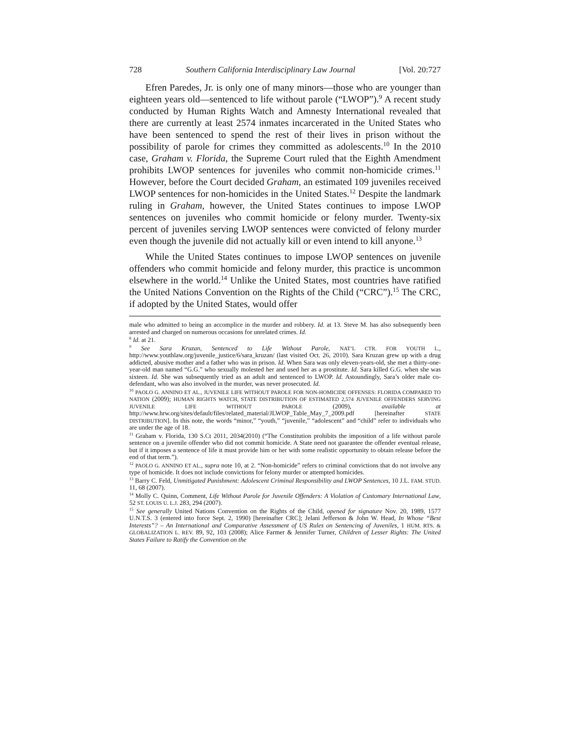728 Southern California Interdisciplinary Law Journal [Vol. 20:727
Efren Paredes, Jr. is only one of many minors—those who are younger than eighteen years old—sentenced to life without parole (“LWOP”).<sup>9</sup> A recent study conducted by Human Rights Watch and Amnesty International revealed that there are currently at least 2574 inmates incarcerated in the United States who have been sentenced to spend the rest of their lives in prison without the possibility of parole for crimes they committed as adolescents.<sup>10</sup> In the 2010 case, Graham v. Florida, the Supreme Court ruled that the Eighth Amendment prohibits LWOP sentences for juveniles who commit non-homicide crimes.<sup>11</sup> However, before the Court decided Graham, an estimated 109 juveniles received LWOP sentences for non-homicides in the United States.<sup>12</sup> Despite the landmark ruling in Graham, however, the United States continues to impose LWOP sentences on juveniles who commit homicide or felony murder. Twenty-six percent of juveniles serving LWOP sentences were convicted of felony murder even though the juvenile did not actually kill or even intend to kill anyone.<sup>13</sup>
While the United States continues to impose LWOP sentences on juvenile offenders who commit homicide and felony murder, this practice is uncommon elsewhere in the world.<sup>14</sup> Unlike the United States, most countries have ratified the United Nations Convention on the Rights of the Child (“CRC”).<sup>15</sup> The CRC, if adopted by the United States, would offer
male who admitted to being an accomplice in the murder and robbery. Id. at 13. Steve M. has also subsequently been arrested and charged on numerous occasions for unrelated crimes. Id.
<sup>8</sup> Id. at 21.
<sup>9</sup> See Sara Kruzan, Sentenced to Life Without Parole, NAT’L CTR. FOR YOUTH L., http://www.youthlaw.org/juvenile_justice/6/sara_kruzan/ (last visited Oct. 26, 2010). Sara Kruzan grew up with a drug addicted, abusive mother and a father who was in prison. Id. When Sara was only eleven-years-old, she met a thirty-one-year-old man named “G.G.” who sexually molested her and used her as a prostitute. Id. Sara killed G.G. when she was sixteen. Id. She was subsequently tried as an adult and sentenced to LWOP. Id. Astoundingly, Sara’s older male co-defendant, who was also involved in the murder, was never prosecuted. Id.
<sup>10</sup> PAOLO G. ANNINO ET AL., JUVENILE LIFE WITHOUT PAROLE FOR NON-HOMICIDE OFFENSES: FLORIDA COMPARED TO NATION (2009); HUMAN RIGHTS WATCH, STATE DISTRIBUTION OF ESTIMATED 2,574 JUVENILE OFFENDERS SERVING JUVENILE LIFE WITHOUT PAROLE (2009), available at http://www.hrw.org/sites/default/files/related_material/JLWOP_Table_May_7_2009.pdf [hereinafter STATE DISTRIBUTION]. In this note, the words “minor,” “youth,” “juvenile,” “adolescent” and “child” refer to individuals who are under the age of 18.
<sup>11</sup> Graham v. Florida, 130 S.Ct 2011, 2034(2010) (“The Constitution prohibits the imposition of a life without parole sentence on a juvenile offender who did not commit homicide. A State need not guarantee the offender eventual release, but if it imposes a sentence of life it must provide him or her with some realistic opportunity to obtain release before the end of that term.”).
<sup>12</sup> PAOLO G. ANNINO ET AL., supra note 10, at 2. “Non-homicide” refers to criminal convictions that do not involve any type of homicide. It does not include convictions for felony murder or attempted homicides.
<sup>13</sup> Barry C. Feld, Unmitigated Punishment: Adolescent Criminal Responsibility and LWOP Sentences, 10 J.L. FAM. STUD. 11, 68 (2007).
<sup>14</sup> Molly C. Quinn, Comment, Life Without Parole for Juvenile Offenders: A Violation of Customary International Law, 52 ST. LOUIS U. L.J. 283, 294 (2007).
<sup>15</sup> See generally United Nations Convention on the Rights of the Child, opened for signature Nov. 20, 1989, 1577 U.N.T.S. 3 (entered into force Sept. 2, 1990) [hereinafter CRC]; Jelani Jefferson & John W. Head, In Whose “Best Interests”? – An International and Comparative Assessment of US Rules on Sentencing of Juveniles, 1 HUM. RTS. & GLOBALIZATION L. REV. 89, 92, 103 (2008); Alice Farmer & Jennifer Turner, Children of Lesser Rights: The United States Failure to Ratify the Convention on the